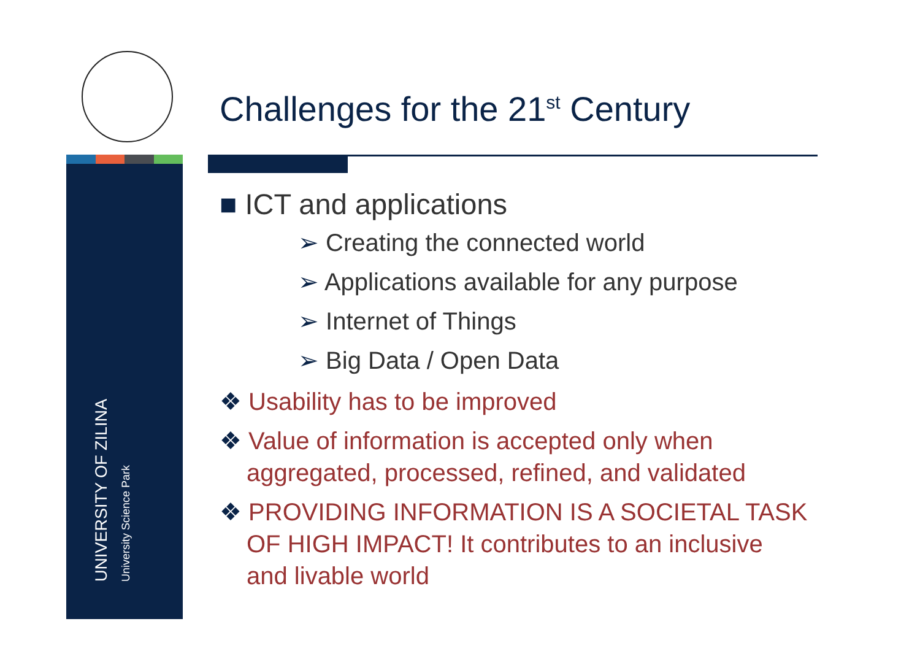UNIVERSITY OF ZILINA
University Science Park
Challenges for the 21<sup>st</sup> Century
■ ICT and applications
➢ Creating the connected world
➢ Applications available for any purpose
➢ Internet of Things
➢ Big Data / Open Data
❖ Usability has to be improved
❖ Value of information is accepted only when aggregated, processed, refined, and validated
❖ PROVIDING INFORMATION IS A SOCIETAL TASK OF HIGH IMPACT! It contributes to an inclusive and livable world